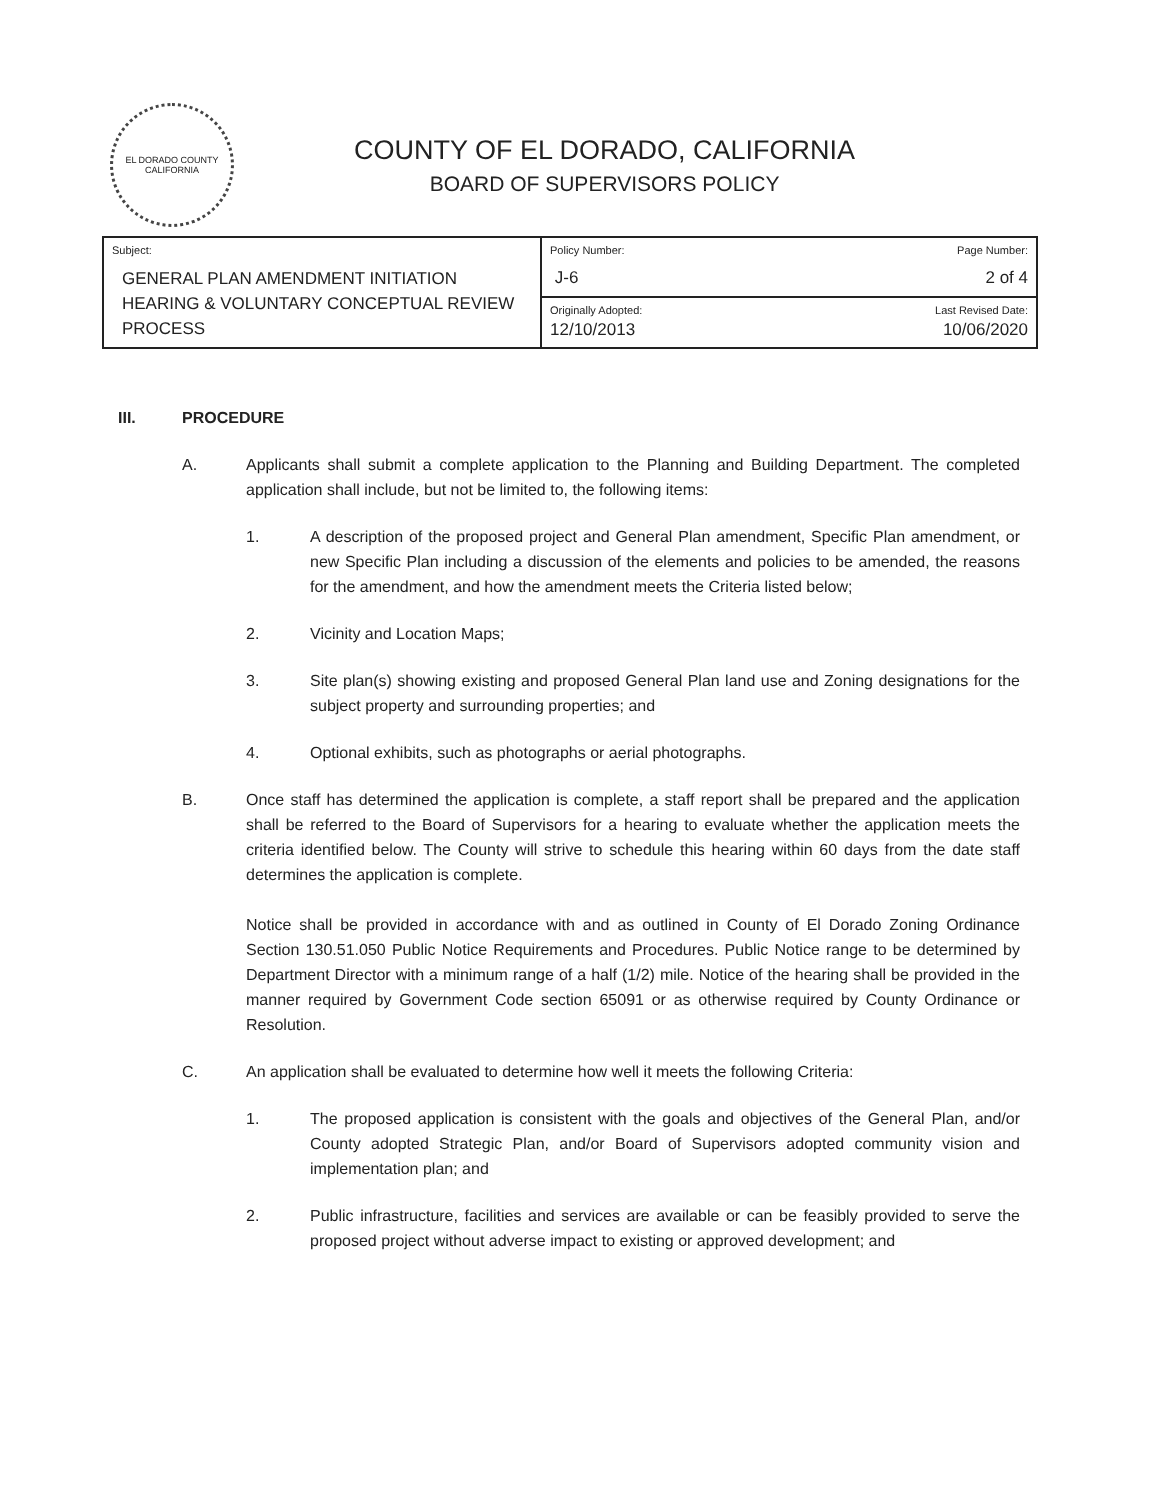EL DORADO COUNTY CALIFORNIA
COUNTY OF EL DORADO, CALIFORNIA
BOARD OF SUPERVISORS POLICY
| Subject: GENERAL PLAN AMENDMENT INITIATION HEARING & VOLUNTARY CONCEPTUAL REVIEW PROCESS | Policy Number: J-6 | Page Number: 2 of 4 |
| | Originally Adopted: 12/10/2013 | Last Revised Date: 10/06/2020 |
III. PROCEDURE
A. Applicants shall submit a complete application to the Planning and Building Department. The completed application shall include, but not be limited to, the following items:
1. A description of the proposed project and General Plan amendment, Specific Plan amendment, or new Specific Plan including a discussion of the elements and policies to be amended, the reasons for the amendment, and how the amendment meets the Criteria listed below;
2. Vicinity and Location Maps;
3. Site plan(s) showing existing and proposed General Plan land use and Zoning designations for the subject property and surrounding properties; and
4. Optional exhibits, such as photographs or aerial photographs.
B. Once staff has determined the application is complete, a staff report shall be prepared and the application shall be referred to the Board of Supervisors for a hearing to evaluate whether the application meets the criteria identified below. The County will strive to schedule this hearing within 60 days from the date staff determines the application is complete.
Notice shall be provided in accordance with and as outlined in County of El Dorado Zoning Ordinance Section 130.51.050 Public Notice Requirements and Procedures. Public Notice range to be determined by Department Director with a minimum range of a half (1/2) mile. Notice of the hearing shall be provided in the manner required by Government Code section 65091 or as otherwise required by County Ordinance or Resolution.
C. An application shall be evaluated to determine how well it meets the following Criteria:
1. The proposed application is consistent with the goals and objectives of the General Plan, and/or County adopted Strategic Plan, and/or Board of Supervisors adopted community vision and implementation plan; and
2. Public infrastructure, facilities and services are available or can be feasibly provided to serve the proposed project without adverse impact to existing or approved development; and